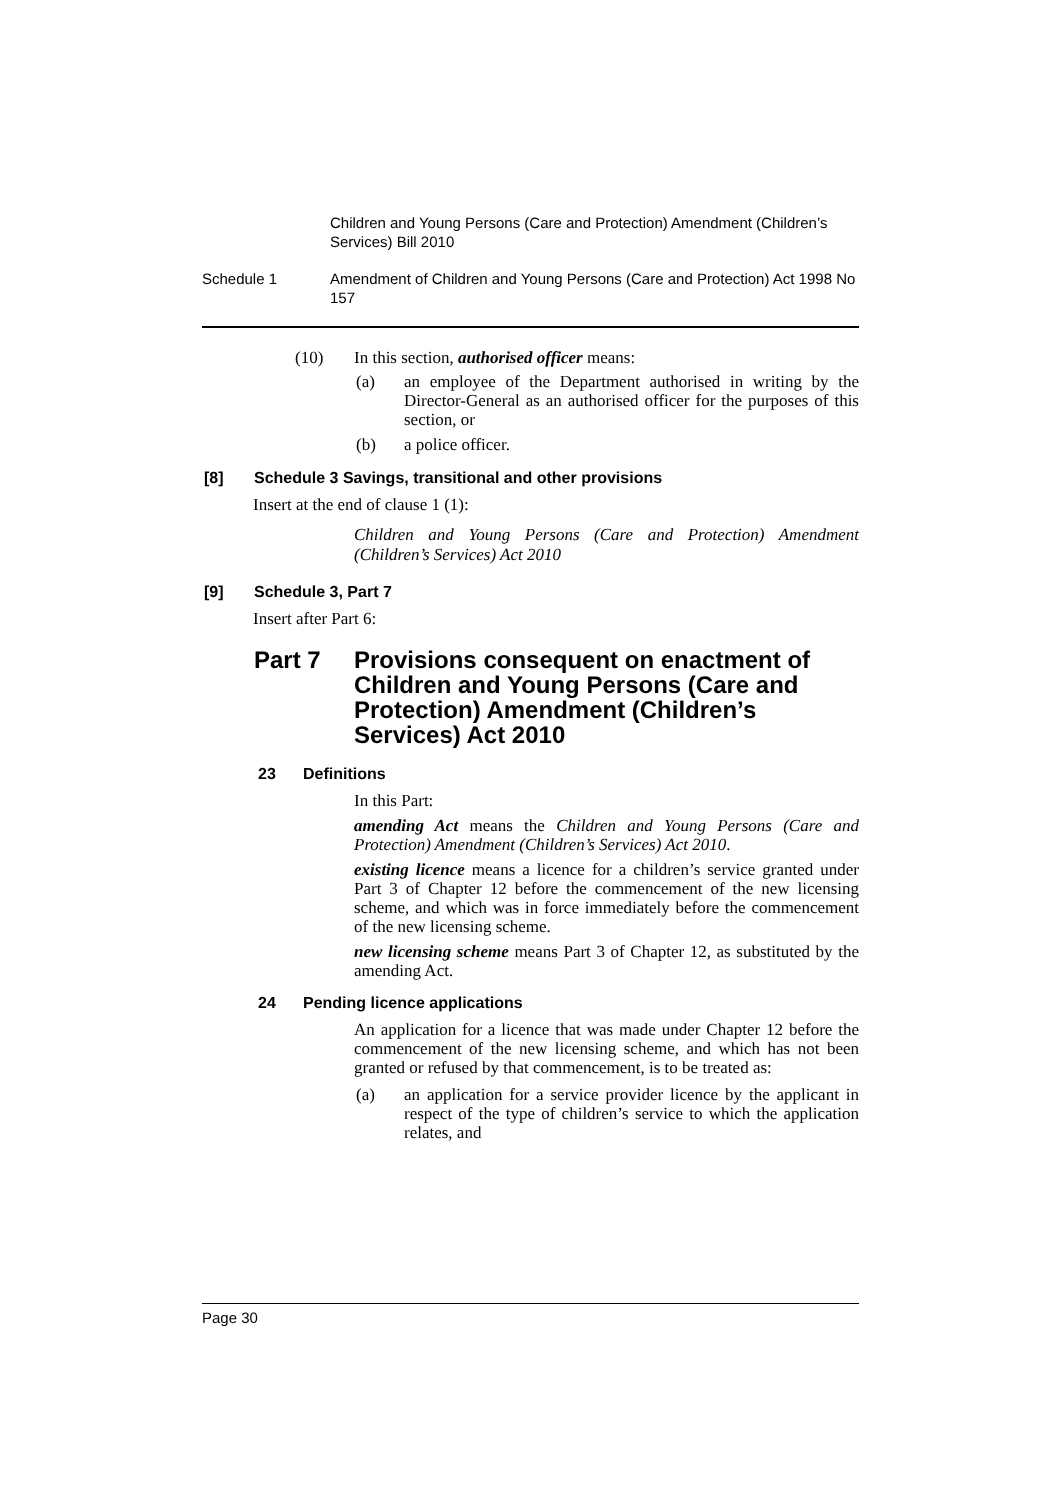Children and Young Persons (Care and Protection) Amendment (Children’s Services) Bill 2010
Schedule 1 Amendment of Children and Young Persons (Care and Protection) Act 1998 No 157
(10) In this section, authorised officer means:
(a)
an employee of the Department authorised in writing by the Director-General as an authorised officer for the purposes of this section, or
(b) a police officer.
[8] Schedule 3 Savings, transitional and other provisions
Insert at the end of clause 1 (1):
Children and Young Persons (Care and Protection) Amendment (Children’s Services) Act 2010
[9] Schedule 3, Part 7
Insert after Part 6:
Part 7 Provisions consequent on enactment of Children and Young Persons (Care and Protection) Amendment (Children’s Services) Act 2010
23 Definitions
In this Part:
amending Act means the Children and Young Persons (Care and Protection) Amendment (Children’s Services) Act 2010.
existing licence means a licence for a children’s service granted under Part 3 of Chapter 12 before the commencement of the new licensing scheme, and which was in force immediately before the commencement of the new licensing scheme.
new licensing scheme means Part 3 of Chapter 12, as substituted by the amending Act.
24 Pending licence applications
An application for a licence that was made under Chapter 12 before the commencement of the new licensing scheme, and which has not been granted or refused by that commencement, is to be treated as:
(a)
an application for a service provider licence by the applicant in respect of the type of children’s service to which the application relates, and
Page 30